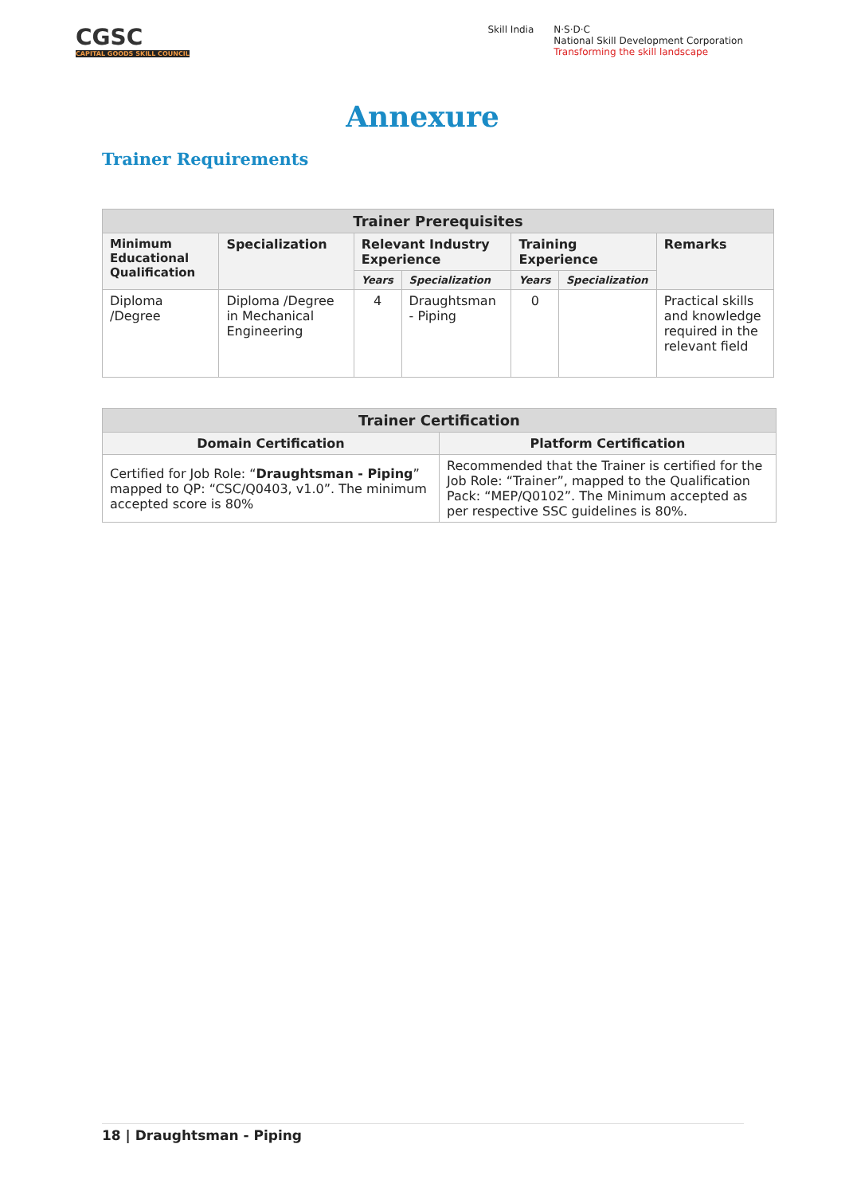CGSC
CAPITAL GOODS SKILL COUNCIL
Skill India N·S·D·C
National Skill Development Corporation
Transforming the skill landscape
Annexure
Trainer Requirements
| Trainer Prerequisites | | | | | | |
| --- | --- | --- | --- | --- | --- | --- |
| Minimum Educational Qualification | Specialization | Relevant Industry Experience | | Training Experience | | Remarks |
| | | Years | Specialization | Years | Specialization | |
| Diploma /Degree | Diploma /Degree in Mechanical Engineering | 4 | Draughtsman - Piping | 0 | | Practical skills and knowledge required in the relevant field |
| Trainer Certification | |
| --- | --- |
| Domain Certification | Platform Certification |
| Certified for Job Role: “ Draughtsman - Piping ” mapped to QP: “CSC/Q0403, v1.0”. The minimum accepted score is 80% | Recommended that the Trainer is certified for the Job Role: “Trainer”, mapped to the Qualification Pack: “MEP/Q0102”. The Minimum accepted as per respective SSC guidelines is 80%. |
18 | Draughtsman - Piping